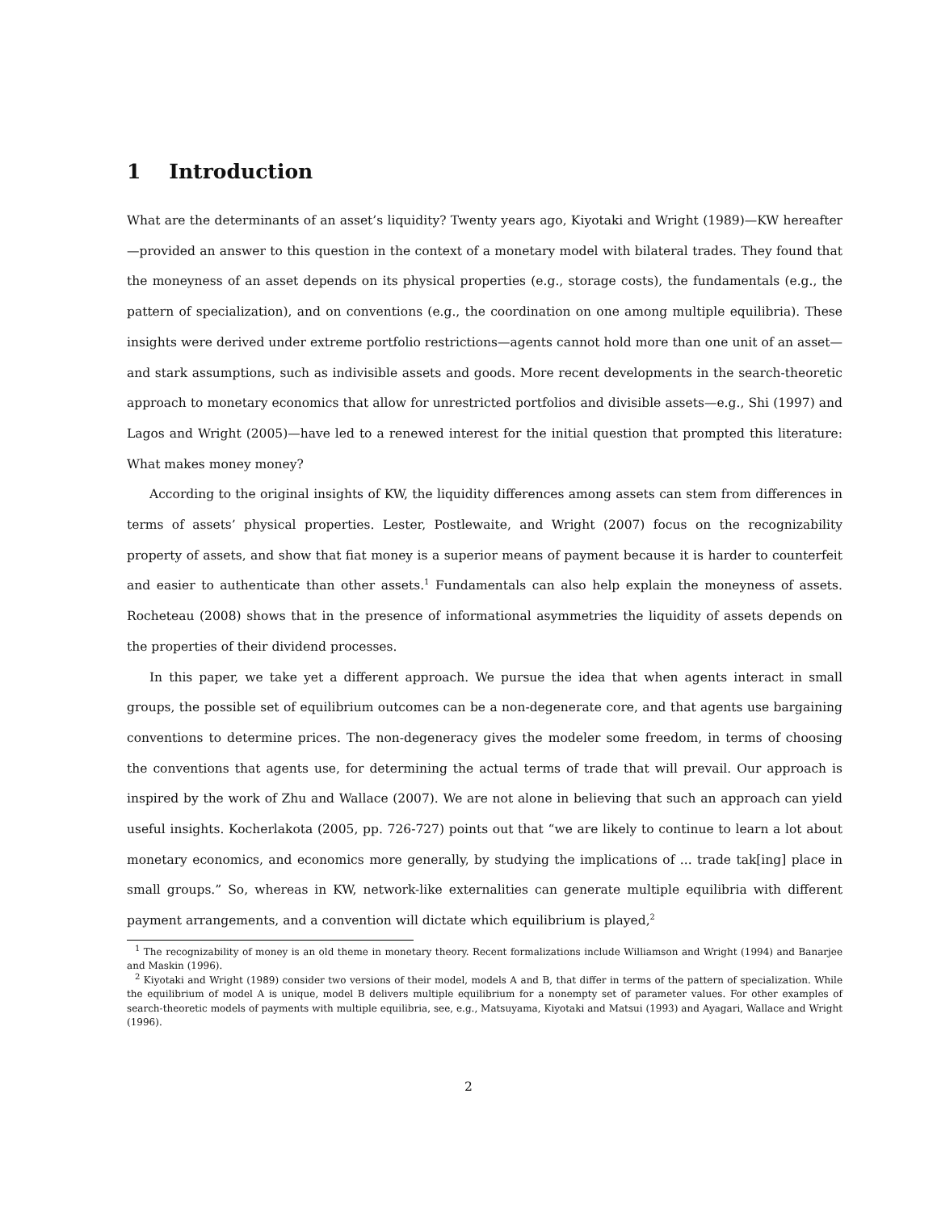1 Introduction
What are the determinants of an asset’s liquidity? Twenty years ago, Kiyotaki and Wright (1989)—KW hereafter—provided an answer to this question in the context of a monetary model with bilateral trades. They found that the moneyness of an asset depends on its physical properties (e.g., storage costs), the fundamentals (e.g., the pattern of specialization), and on conventions (e.g., the coordination on one among multiple equilibria). These insights were derived under extreme portfolio restrictions—agents cannot hold more than one unit of an asset—and stark assumptions, such as indivisible assets and goods. More recent developments in the search-theoretic approach to monetary economics that allow for unrestricted portfolios and divisible assets—e.g., Shi (1997) and Lagos and Wright (2005)—have led to a renewed interest for the initial question that prompted this literature: What makes money money?
According to the original insights of KW, the liquidity differences among assets can stem from differences in terms of assets’ physical properties. Lester, Postlewaite, and Wright (2007) focus on the recognizability property of assets, and show that fiat money is a superior means of payment because it is harder to counterfeit and easier to authenticate than other assets.<sup>1</sup> Fundamentals can also help explain the moneyness of assets. Rocheteau (2008) shows that in the presence of informational asymmetries the liquidity of assets depends on the properties of their dividend processes.
In this paper, we take yet a different approach. We pursue the idea that when agents interact in small groups, the possible set of equilibrium outcomes can be a non-degenerate core, and that agents use bargaining conventions to determine prices. The non-degeneracy gives the modeler some freedom, in terms of choosing the conventions that agents use, for determining the actual terms of trade that will prevail. Our approach is inspired by the work of Zhu and Wallace (2007). We are not alone in believing that such an approach can yield useful insights. Kocherlakota (2005, pp. 726-727) points out that “we are likely to continue to learn a lot about monetary economics, and economics more generally, by studying the implications of ... trade tak[ing] place in small groups.” So, whereas in KW, network-like externalities can generate multiple equilibria with different payment arrangements, and a convention will dictate which equilibrium is played,<sup>2</sup>
<sup>1</sup> The recognizability of money is an old theme in monetary theory. Recent formalizations include Williamson and Wright (1994) and Banarjee and Maskin (1996).
<sup>2</sup> Kiyotaki and Wright (1989) consider two versions of their model, models A and B, that differ in terms of the pattern of specialization. While the equilibrium of model A is unique, model B delivers multiple equilibrium for a nonempty set of parameter values. For other examples of search-theoretic models of payments with multiple equilibria, see, e.g., Matsuyama, Kiyotaki and Matsui (1993) and Ayagari, Wallace and Wright (1996).
2